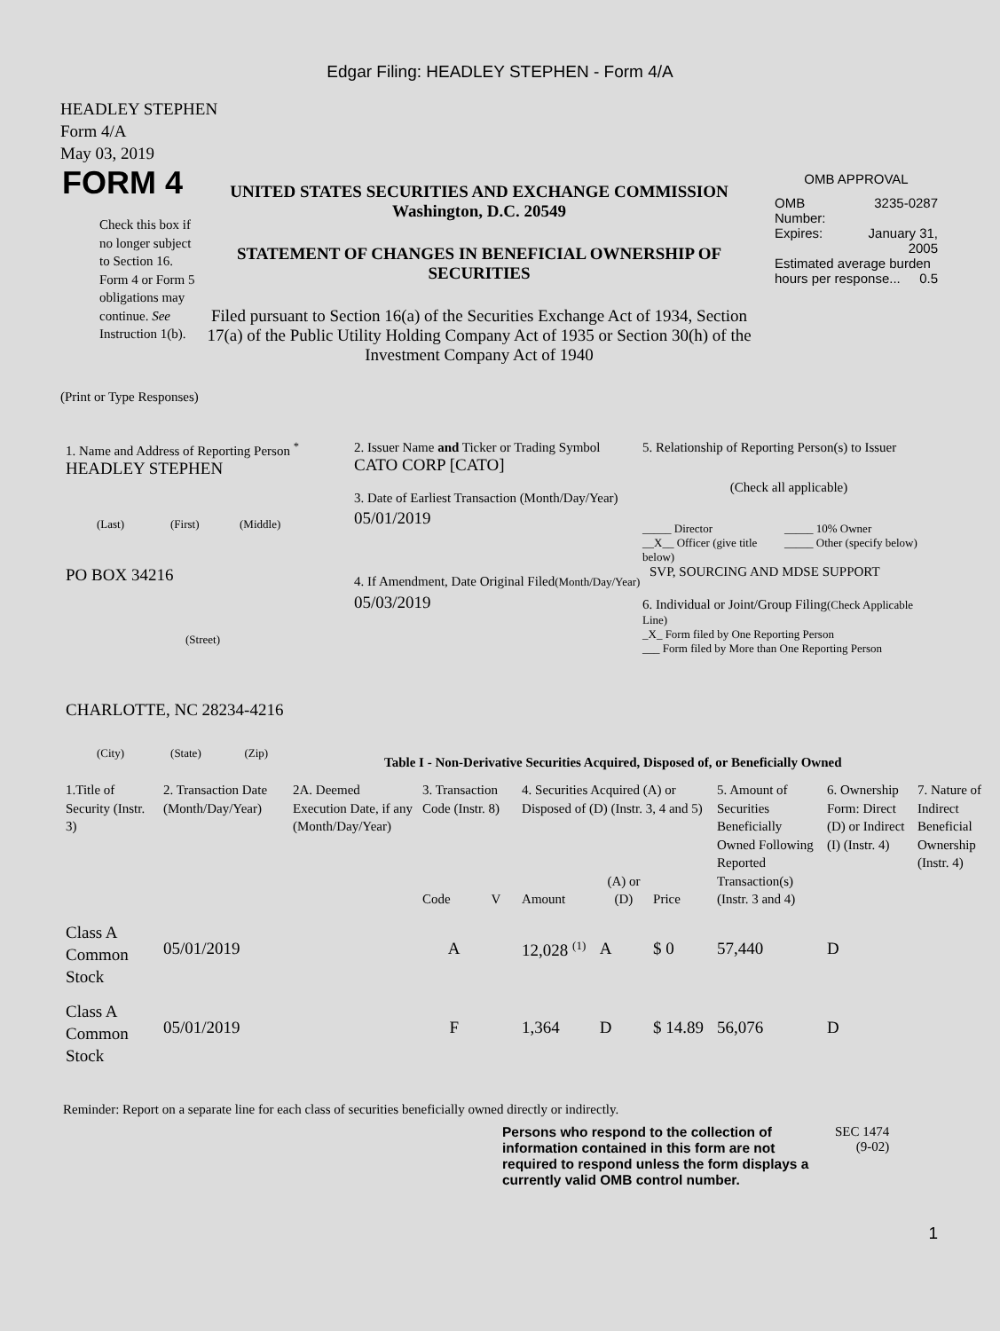Edgar Filing: HEADLEY STEPHEN - Form 4/A
HEADLEY STEPHEN
Form 4/A
May 03, 2019
FORM 4
Check this box if no longer subject to Section 16. Form 4 or Form 5 obligations may continue. See Instruction 1(b).
UNITED STATES SECURITIES AND EXCHANGE COMMISSION
Washington, D.C. 20549
STATEMENT OF CHANGES IN BENEFICIAL OWNERSHIP OF SECURITIES
Filed pursuant to Section 16(a) of the Securities Exchange Act of 1934, Section 17(a) of the Public Utility Holding Company Act of 1935 or Section 30(h) of the Investment Company Act of 1940
OMB APPROVAL
| OMB Number: | 3235-0287 |
| Expires: | January 31, 2005 |
| Estimated average burden hours per response... 0.5 | |
(Print or Type Responses)
1. Name and Address of Reporting Person <sup>*</sup>
HEADLEY STEPHEN
(Last) (First) (Middle)
PO BOX 34216
(Street)
CHARLOTTE, NC 28234-4216
(City) (State) (Zip)
2. Issuer Name and Ticker or Trading Symbol
CATO CORP [CATO]
3. Date of Earliest Transaction (Month/Day/Year)
05/01/2019
4. If Amendment, Date Original Filed(Month/Day/Year)
05/03/2019
5. Relationship of Reporting Person(s) to Issuer
(Check all applicable)
_____ Director
__X__ Officer (give title below)
_____ 10% Owner
_____ Other (specify below)
SVP, SOURCING AND MDSE SUPPORT
6. Individual or Joint/Group Filing(Check Applicable Line)
_X_ Form filed by One Reporting Person
___ Form filed by More than One Reporting Person
Table I - Non-Derivative Securities Acquired, Disposed of, or Beneficially Owned
| 1.Title of Security (Instr. 3) | 2. Transaction Date (Month/Day/Year) | 2A. Deemed Execution Date, if any (Month/Day/Year) | 3. Transaction Code (Instr. 8) | | 4. Securities Acquired (A) or Disposed of (D) (Instr. 3, 4 and 5) | | | 5. Amount of Securities Beneficially Owned Following Reported Transaction(s) (Instr. 3 and 4) | 6. Ownership Form: Direct (D) or Indirect (I) (Instr. 4) | 7. Nature of Indirect Beneficial Ownership (Instr. 4) |
| --- | --- | --- | --- | --- | --- | --- | --- | --- | --- | --- |
| | | | Code | V | Amount | (A) or (D) | Price | | | |
| Class A Common Stock | 05/01/2019 | | A | | 12,028 <sup>(1)</sup> | A | $ 0 | 57,440 | D | |
| Class A Common Stock | 05/01/2019 | | F | | 1,364 | D | $ 14.89 | 56,076 | D | |
Reminder: Report on a separate line for each class of securities beneficially owned directly or indirectly.
Persons who respond to the collection of information contained in this form are not required to respond unless the form displays a currently valid OMB control number.
SEC 1474
(9-02)
1